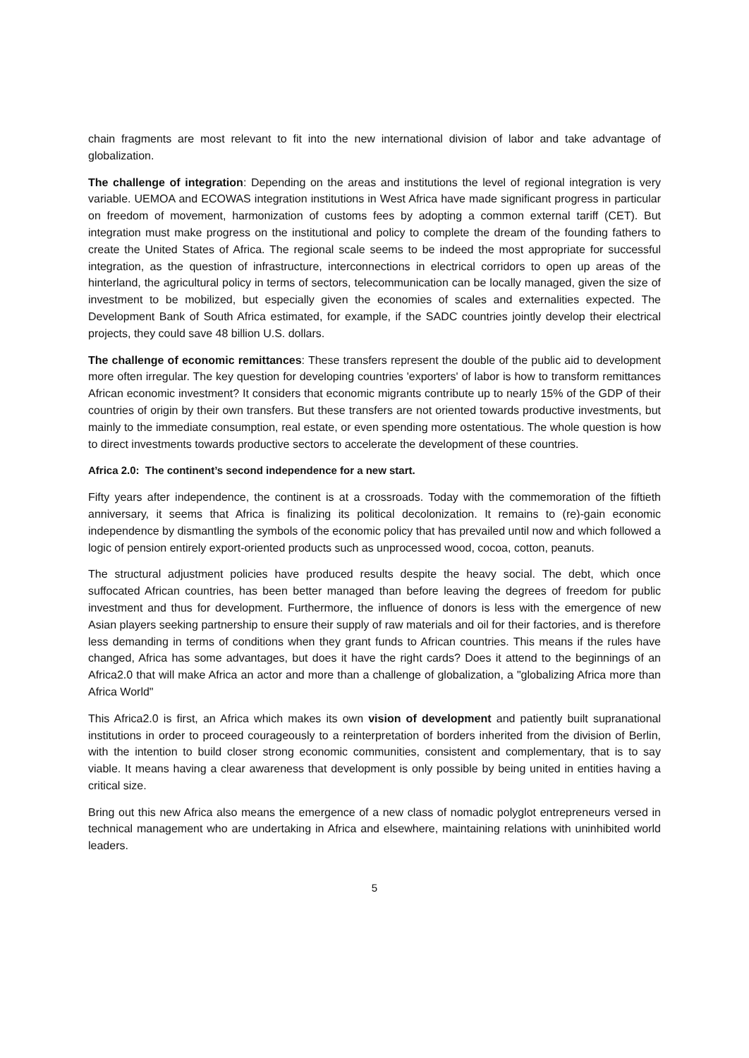chain fragments are most relevant to fit into the new international division of labor and take advantage of globalization.
The challenge of integration: Depending on the areas and institutions the level of regional integration is very variable. UEMOA and ECOWAS integration institutions in West Africa have made significant progress in particular on freedom of movement, harmonization of customs fees by adopting a common external tariff (CET). But integration must make progress on the institutional and policy to complete the dream of the founding fathers to create the United States of Africa. The regional scale seems to be indeed the most appropriate for successful integration, as the question of infrastructure, interconnections in electrical corridors to open up areas of the hinterland, the agricultural policy in terms of sectors, telecommunication can be locally managed, given the size of investment to be mobilized, but especially given the economies of scales and externalities expected. The Development Bank of South Africa estimated, for example, if the SADC countries jointly develop their electrical projects, they could save 48 billion U.S. dollars.
The challenge of economic remittances: These transfers represent the double of the public aid to development more often irregular. The key question for developing countries 'exporters' of labor is how to transform remittances African economic investment? It considers that economic migrants contribute up to nearly 15% of the GDP of their countries of origin by their own transfers. But these transfers are not oriented towards productive investments, but mainly to the immediate consumption, real estate, or even spending more ostentatious. The whole question is how to direct investments towards productive sectors to accelerate the development of these countries.
Africa 2.0: The continent’s second independence for a new start.
Fifty years after independence, the continent is at a crossroads. Today with the commemoration of the fiftieth anniversary, it seems that Africa is finalizing its political decolonization. It remains to (re)-gain economic independence by dismantling the symbols of the economic policy that has prevailed until now and which followed a logic of pension entirely export-oriented products such as unprocessed wood, cocoa, cotton, peanuts.
The structural adjustment policies have produced results despite the heavy social. The debt, which once suffocated African countries, has been better managed than before leaving the degrees of freedom for public investment and thus for development. Furthermore, the influence of donors is less with the emergence of new Asian players seeking partnership to ensure their supply of raw materials and oil for their factories, and is therefore less demanding in terms of conditions when they grant funds to African countries. This means if the rules have changed, Africa has some advantages, but does it have the right cards? Does it attend to the beginnings of an Africa2.0 that will make Africa an actor and more than a challenge of globalization, a "globalizing Africa more than Africa World"
This Africa2.0 is first, an Africa which makes its own vision of development and patiently built supranational institutions in order to proceed courageously to a reinterpretation of borders inherited from the division of Berlin, with the intention to build closer strong economic communities, consistent and complementary, that is to say viable. It means having a clear awareness that development is only possible by being united in entities having a critical size.
Bring out this new Africa also means the emergence of a new class of nomadic polyglot entrepreneurs versed in technical management who are undertaking in Africa and elsewhere, maintaining relations with uninhibited world leaders.
5